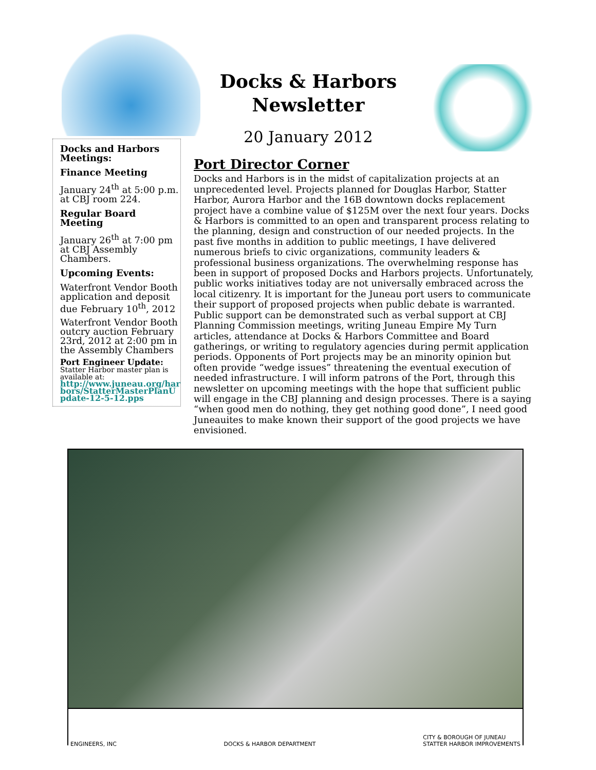Docks & Harbors Newsletter
20 January 2012
Docks and Harbors Meetings:
Finance Meeting
January 24<sup>th</sup> at 5:00 p.m. at CBJ room 224.
Regular Board Meeting
January 26<sup>th</sup> at 7:00 pm at CBJ Assembly Chambers.
Upcoming Events:
Waterfront Vendor Booth application and deposit due February 10<sup>th</sup>, 2012
Waterfront Vendor Booth outcry auction February 23rd, 2012 at 2:00 pm in the Assembly Chambers
Port Engineer Update:
Statter Harbor master plan is available at:
http://www.juneau.org/harbors/StatterMasterPlanUpdate-12-5-12.pps
Port Director Corner
Docks and Harbors is in the midst of capitalization projects at an unprecedented level. Projects planned for Douglas Harbor, Statter Harbor, Aurora Harbor and the 16B downtown docks replacement project have a combine value of $125M over the next four years. Docks & Harbors is committed to an open and transparent process relating to the planning, design and construction of our needed projects. In the past five months in addition to public meetings, I have delivered numerous briefs to civic organizations, community leaders & professional business organizations. The overwhelming response has been in support of proposed Docks and Harbors projects. Unfortunately, public works initiatives today are not universally embraced across the local citizenry. It is important for the Juneau port users to communicate their support of proposed projects when public debate is warranted. Public support can be demonstrated such as verbal support at CBJ Planning Commission meetings, writing Juneau Empire My Turn articles, attendance at Docks & Harbors Committee and Board gatherings, or writing to regulatory agencies during permit application periods. Opponents of Port projects may be an minority opinion but often provide “wedge issues” threatening the eventual execution of needed infrastructure. I will inform patrons of the Port, through this newsletter on upcoming meetings with the hope that sufficient public will engage in the CBJ planning and design processes. There is a saying “when good men do nothing, they get nothing good done”, I need good Juneauites to make known their support of the good projects we have envisioned.
ENGINEERS, INC DOCKS & HARBOR DEPARTMENT CITY & BOROUGH OF JUNEAU
STATTER HARBOR IMPROVEMENTS